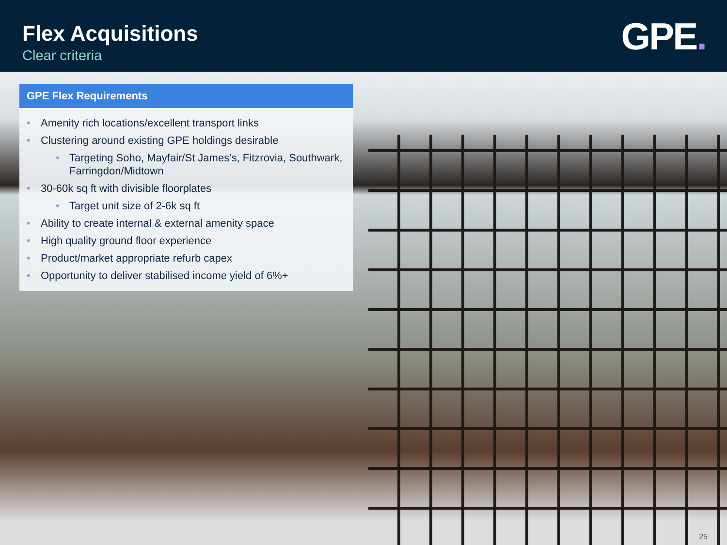Flex Acquisitions
Clear criteria
GPE.
GPE Flex Requirements
Amenity rich locations/excellent transport links
Clustering around existing GPE holdings desirable
Targeting Soho, Mayfair/St James’s, Fitzrovia, Southwark, Farringdon/Midtown
30-60k sq ft with divisible floorplates
Target unit size of 2-6k sq ft
Ability to create internal & external amenity space
High quality ground floor experience
Product/market appropriate refurb capex
Opportunity to deliver stabilised income yield of 6%+
25